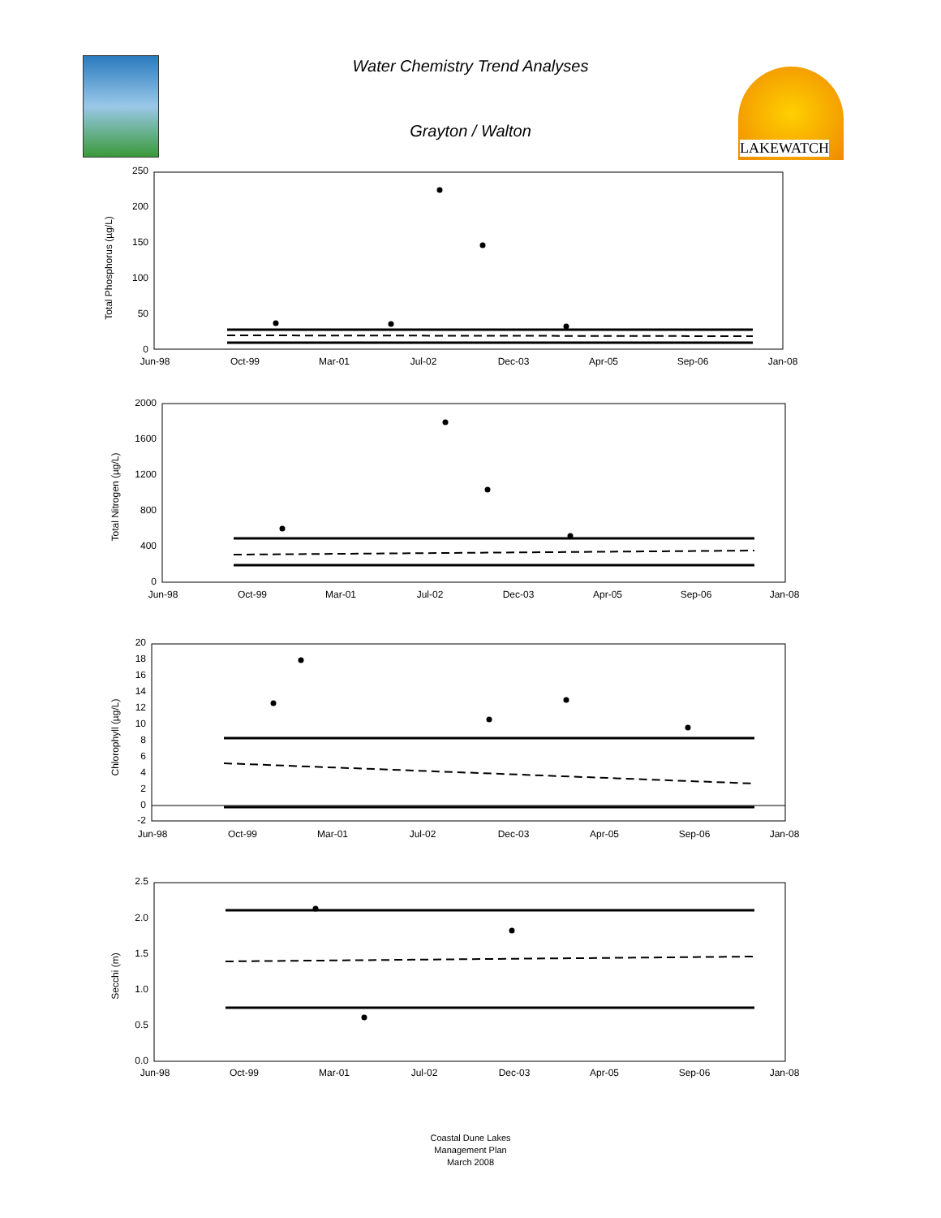Water Chemistry Trend Analyses
Grayton / Walton
LAKEWATCH
Total Phosphorus (µg/L)
250
200
150
100
50
0
Jun-98
Oct-99
Mar-01
Jul-02
Dec-03
Apr-05
Sep-06
Jan-08
Total Nitrogen (µg/L)
2000
1600
1200
800
400
0
Jun-98
Oct-99
Mar-01
Jul-02
Dec-03
Apr-05
Sep-06
Jan-08
Chlorophyll (µg/L)
20
18
16
14
12
10
8
6
4
2
0
-2
Jun-98
Oct-99
Mar-01
Jul-02
Dec-03
Apr-05
Sep-06
Jan-08
Secchi (m)
2.5
2.0
1.5
1.0
0.5
0.0
Jun-98
Oct-99
Mar-01
Jul-02
Dec-03
Apr-05
Sep-06
Jan-08
Coastal Dune Lakes
Management Plan
March 2008